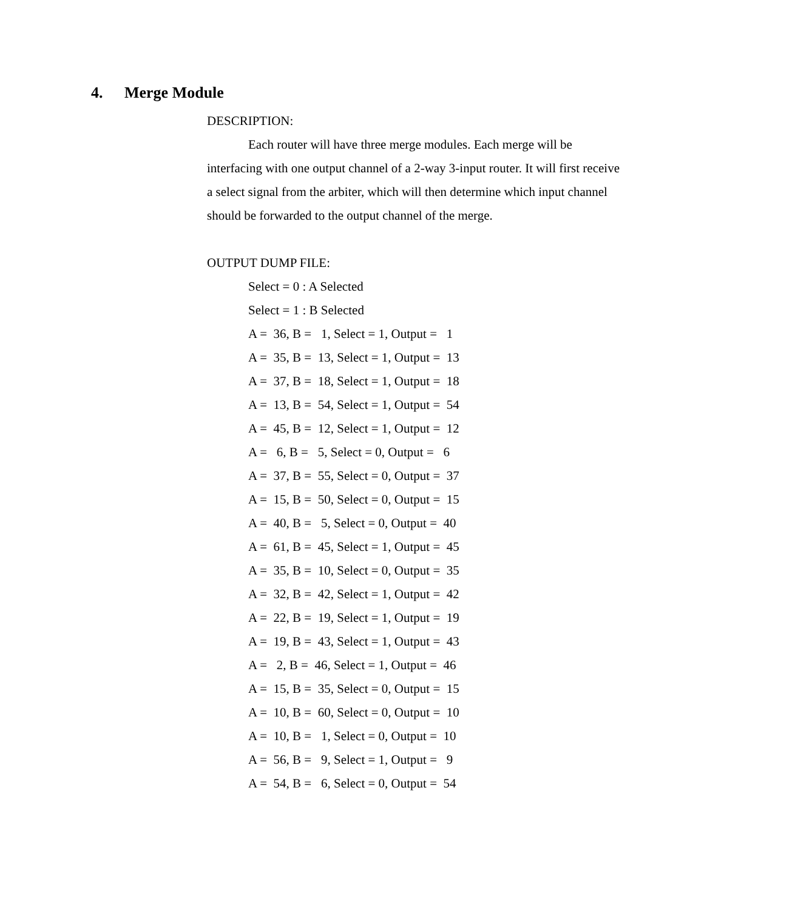4. Merge Module
DESCRIPTION:
Each router will have three merge modules. Each merge will be interfacing with one output channel of a 2-way 3-input router. It will first receive a select signal from the arbiter, which will then determine which input channel should be forwarded to the output channel of the merge.
OUTPUT DUMP FILE:
Select = 0 : A Selected Select = 1 : B Selected A = 36, B = 1, Select = 1, Output = 1 A = 35, B = 13, Select = 1, Output = 13 A = 37, B = 18, Select = 1, Output = 18 A = 13, B = 54, Select = 1, Output = 54 A = 45, B = 12, Select = 1, Output = 12 A = 6, B = 5, Select = 0, Output = 6 A = 37, B = 55, Select = 0, Output = 37 A = 15, B = 50, Select = 0, Output = 15 A = 40, B = 5, Select = 0, Output = 40 A = 61, B = 45, Select = 1, Output = 45 A = 35, B = 10, Select = 0, Output = 35 A = 32, B = 42, Select = 1, Output = 42 A = 22, B = 19, Select = 1, Output = 19 A = 19, B = 43, Select = 1, Output = 43 A = 2, B = 46, Select = 1, Output = 46 A = 15, B = 35, Select = 0, Output = 15 A = 10, B = 60, Select = 0, Output = 10 A = 10, B = 1, Select = 0, Output = 10 A = 56, B = 9, Select = 1, Output = 9 A = 54, B = 6, Select = 0, Output = 54